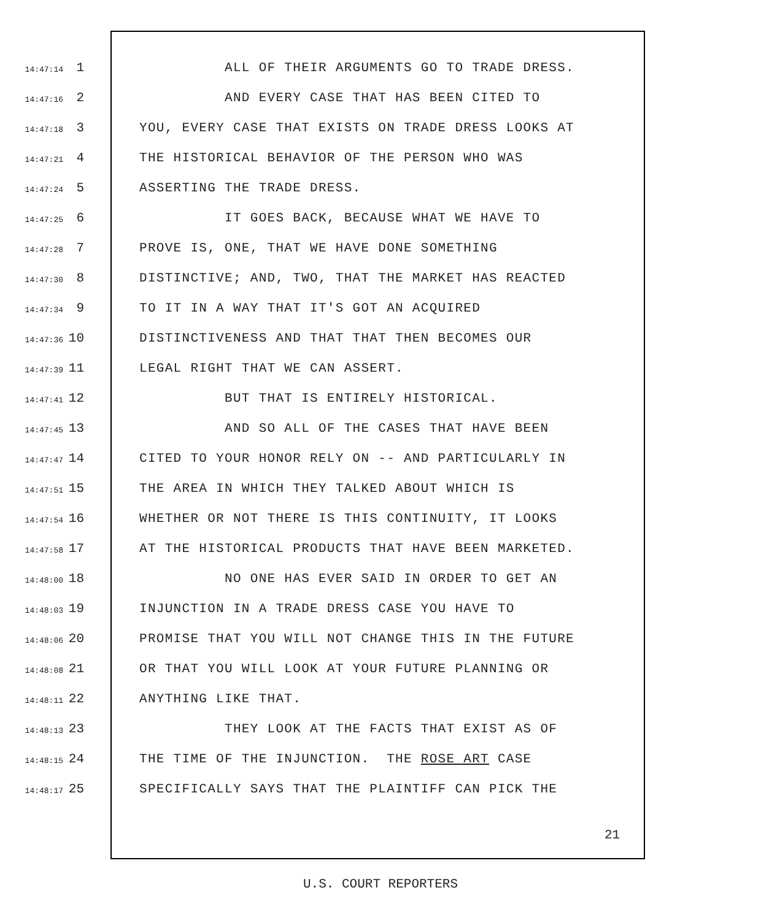14:47:14 1 ALL OF THEIR ARGUMENTS GO TO TRADE DRESS.
14:47:16 2 AND EVERY CASE THAT HAS BEEN CITED TO
14:47:18 3 YOU, EVERY CASE THAT EXISTS ON TRADE DRESS LOOKS AT
14:47:21 4 THE HISTORICAL BEHAVIOR OF THE PERSON WHO WAS
14:47:24 5 ASSERTING THE TRADE DRESS.
14:47:25 6 IT GOES BACK, BECAUSE WHAT WE HAVE TO
14:47:28 7 PROVE IS, ONE, THAT WE HAVE DONE SOMETHING
14:47:30 8 DISTINCTIVE; AND, TWO, THAT THE MARKET HAS REACTED
14:47:34 9 TO IT IN A WAY THAT IT'S GOT AN ACQUIRED
14:47:36 10 DISTINCTIVENESS AND THAT THAT THEN BECOMES OUR
14:47:39 11 LEGAL RIGHT THAT WE CAN ASSERT.
14:47:41 12 BUT THAT IS ENTIRELY HISTORICAL.
14:47:45 13 AND SO ALL OF THE CASES THAT HAVE BEEN
14:47:47 14 CITED TO YOUR HONOR RELY ON -- AND PARTICULARLY IN
14:47:51 15 THE AREA IN WHICH THEY TALKED ABOUT WHICH IS
14:47:54 16 WHETHER OR NOT THERE IS THIS CONTINUITY, IT LOOKS
14:47:58 17 AT THE HISTORICAL PRODUCTS THAT HAVE BEEN MARKETED.
14:48:00 18 NO ONE HAS EVER SAID IN ORDER TO GET AN
14:48:03 19 INJUNCTION IN A TRADE DRESS CASE YOU HAVE TO
14:48:06 20 PROMISE THAT YOU WILL NOT CHANGE THIS IN THE FUTURE
14:48:08 21 OR THAT YOU WILL LOOK AT YOUR FUTURE PLANNING OR
14:48:11 22 ANYTHING LIKE THAT.
14:48:13 23 THEY LOOK AT THE FACTS THAT EXIST AS OF
14:48:15 24 THE TIME OF THE INJUNCTION. THE ROSE ART CASE
14:48:17 25 SPECIFICALLY SAYS THAT THE PLAINTIFF CAN PICK THE
21
U.S. COURT REPORTERS